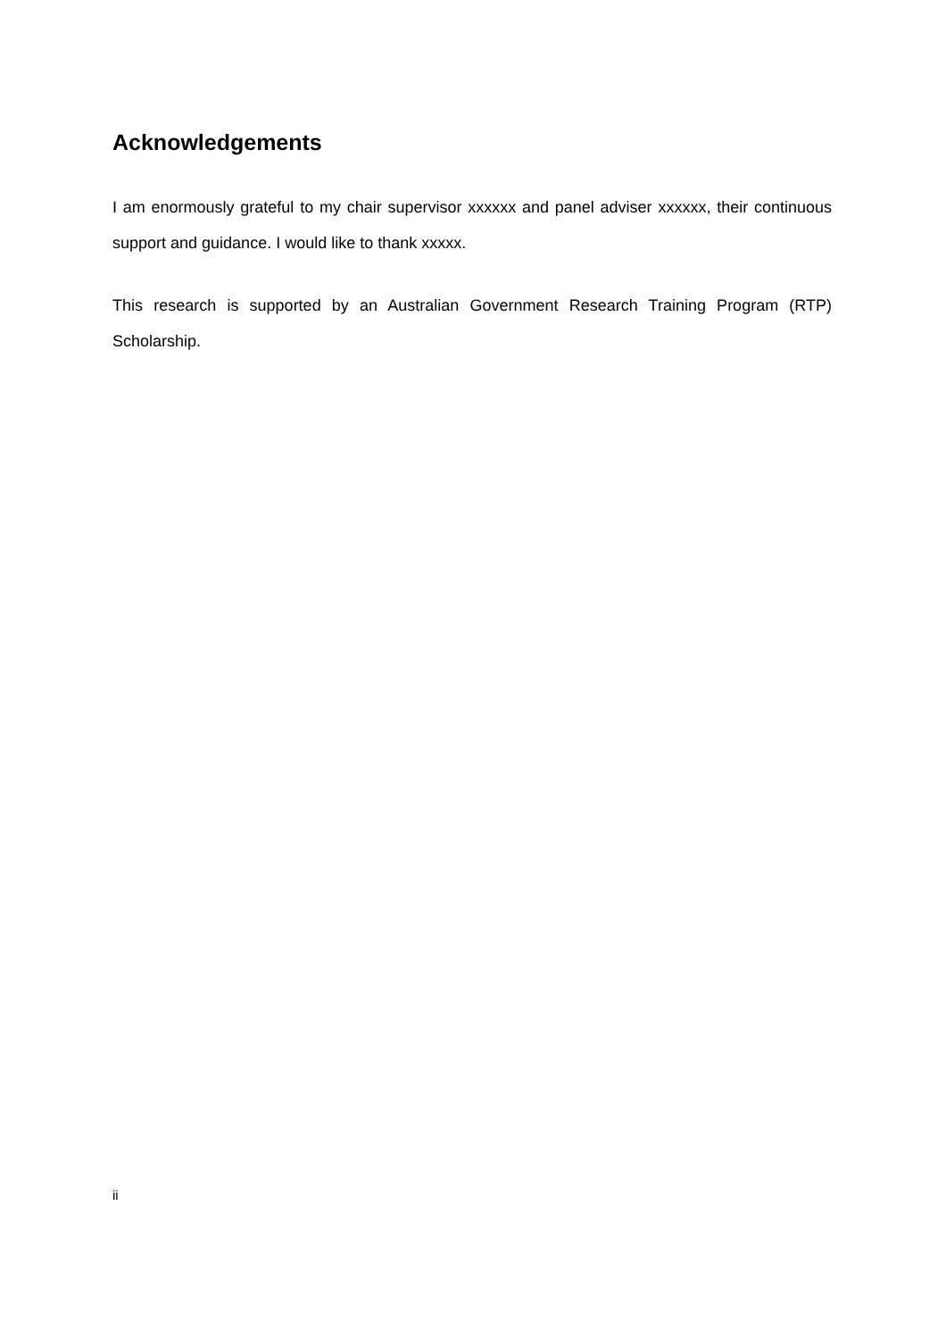Acknowledgements
I am enormously grateful to my chair supervisor xxxxxx and panel adviser xxxxxx, their continuous support and guidance. I would like to thank xxxxx.
This research is supported by an Australian Government Research Training Program (RTP) Scholarship.
ii